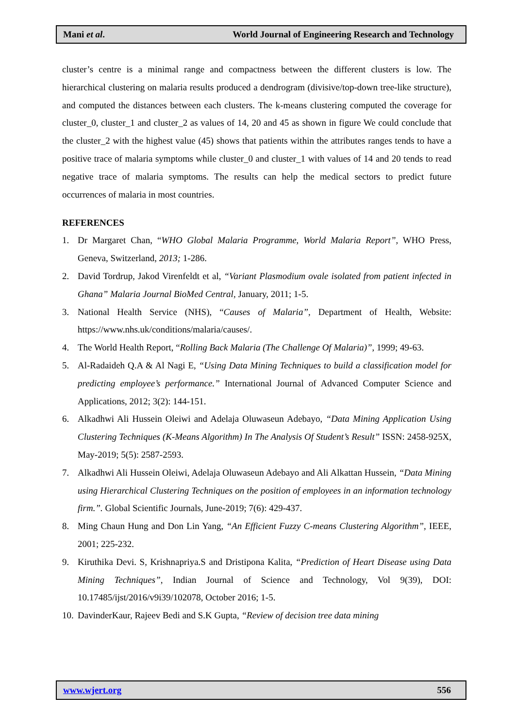Mani et al. World Journal of Engineering Research and Technology
cluster’s centre is a minimal range and compactness between the different clusters is low. The hierarchical clustering on malaria results produced a dendrogram (divisive/top-down tree-like structure), and computed the distances between each clusters. The k-means clustering computed the coverage for cluster_0, cluster_1 and cluster_2 as values of 14, 20 and 45 as shown in figure We could conclude that the cluster_2 with the highest value (45) shows that patients within the attributes ranges tends to have a positive trace of malaria symptoms while cluster_0 and cluster_1 with values of 14 and 20 tends to read negative trace of malaria symptoms. The results can help the medical sectors to predict future occurrences of malaria in most countries.
REFERENCES
1. Dr Margaret Chan, “WHO Global Malaria Programme, World Malaria Report”, WHO Press, Geneva, Switzerland, 2013; 1-286.
2. David Tordrup, Jakod Virenfeldt et al, “Variant Plasmodium ovale isolated from patient infected in Ghana” Malaria Journal BioMed Central, January, 2011; 1-5.
3. National Health Service (NHS), “Causes of Malaria”, Department of Health, Website: https://www.nhs.uk/conditions/malaria/causes/.
4. The World Health Report, “Rolling Back Malaria (The Challenge Of Malaria)”, 1999; 49-63.
5. Al-Radaideh Q.A & Al Nagi E, “Using Data Mining Techniques to build a classification model for predicting employee’s performance.” International Journal of Advanced Computer Science and Applications, 2012; 3(2): 144-151.
6. Alkadhwi Ali Hussein Oleiwi and Adelaja Oluwaseun Adebayo, “Data Mining Application Using Clustering Techniques (K-Means Algorithm) In The Analysis Of Student’s Result” ISSN: 2458-925X, May-2019; 5(5): 2587-2593.
7. Alkadhwi Ali Hussein Oleiwi, Adelaja Oluwaseun Adebayo and Ali Alkattan Hussein, “Data Mining using Hierarchical Clustering Techniques on the position of employees in an information technology firm.”. Global Scientific Journals, June-2019; 7(6): 429-437.
8. Ming Chaun Hung and Don Lin Yang, “An Efficient Fuzzy C-means Clustering Algorithm”, IEEE, 2001; 225-232.
9. Kiruthika Devi. S, Krishnapriya.S and Dristipona Kalita, “Prediction of Heart Disease using Data Mining Techniques”, Indian Journal of Science and Technology, Vol 9(39), DOI: 10.17485/ijst/2016/v9i39/102078, October 2016; 1-5.
10. DavinderKaur, Rajeev Bedi and S.K Gupta, “Review of decision tree data mining
www.wjert.org 556